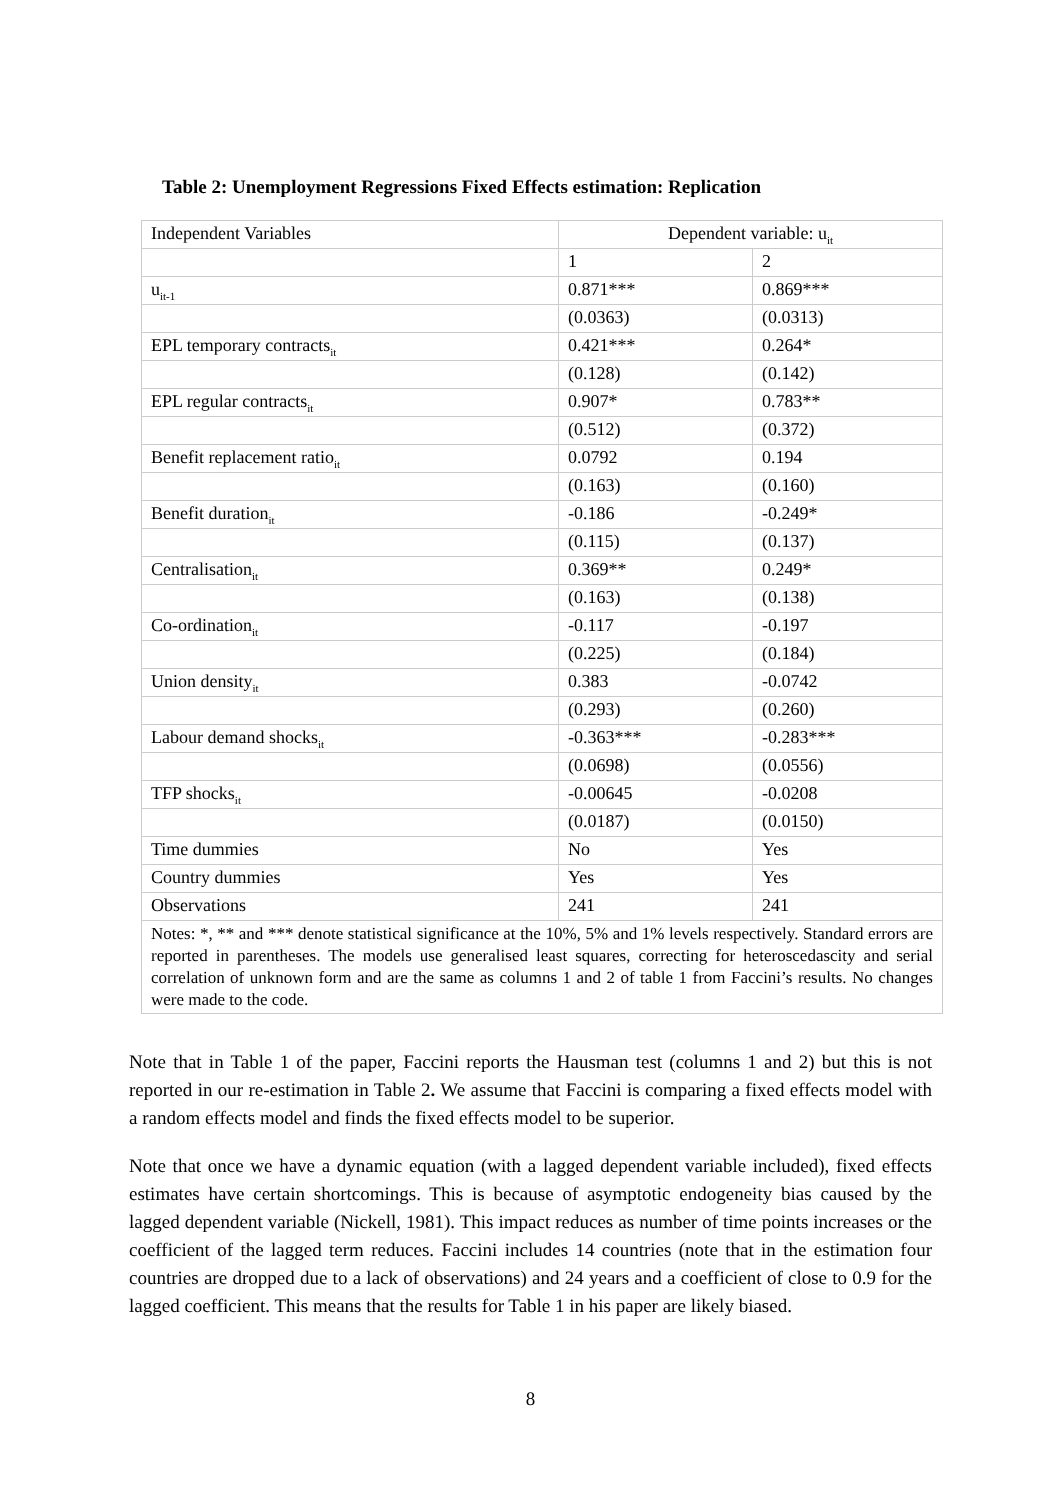Table 2: Unemployment Regressions Fixed Effects estimation: Replication
| Independent Variables | Dependent variable: u<sub>it</sub> | |
| --- | --- | --- |
| | 1 | 2 |
| u<sub>it-1</sub> | 0.871*** | 0.869*** |
| | (0.0363) | (0.0313) |
| EPL temporary contracts<sub>it</sub> | 0.421*** | 0.264* |
| | (0.128) | (0.142) |
| EPL regular contracts<sub>it</sub> | 0.907* | 0.783** |
| | (0.512) | (0.372) |
| Benefit replacement ratio<sub>it</sub> | 0.0792 | 0.194 |
| | (0.163) | (0.160) |
| Benefit duration<sub>it</sub> | -0.186 | -0.249* |
| | (0.115) | (0.137) |
| Centralisation<sub>it</sub> | 0.369** | 0.249* |
| | (0.163) | (0.138) |
| Co-ordination<sub>it</sub> | -0.117 | -0.197 |
| | (0.225) | (0.184) |
| Union density<sub>it</sub> | 0.383 | -0.0742 |
| | (0.293) | (0.260) |
| Labour demand shocks<sub>it</sub> | -0.363*** | -0.283*** |
| | (0.0698) | (0.0556) |
| TFP shocks<sub>it</sub> | -0.00645 | -0.0208 |
| | (0.0187) | (0.0150) |
| Time dummies | No | Yes |
| Country dummies | Yes | Yes |
| Observations | 241 | 241 |
| Notes: *, ** and *** denote statistical significance at the 10%, 5% and 1% levels respectively. Standard errors are reported in parentheses. The models use generalised least squares, correcting for heteroscedascity and serial correlation of unknown form and are the same as columns 1 and 2 of table 1 from Faccini’s results. No changes were made to the code. | | |
Note that in Table 1 of the paper, Faccini reports the Hausman test (columns 1 and 2) but this is not reported in our re-estimation in Table 2. We assume that Faccini is comparing a fixed effects model with a random effects model and finds the fixed effects model to be superior.
Note that once we have a dynamic equation (with a lagged dependent variable included), fixed effects estimates have certain shortcomings. This is because of asymptotic endogeneity bias caused by the lagged dependent variable (Nickell, 1981). This impact reduces as number of time points increases or the coefficient of the lagged term reduces. Faccini includes 14 countries (note that in the estimation four countries are dropped due to a lack of observations) and 24 years and a coefficient of close to 0.9 for the lagged coefficient. This means that the results for Table 1 in his paper are likely biased.
8